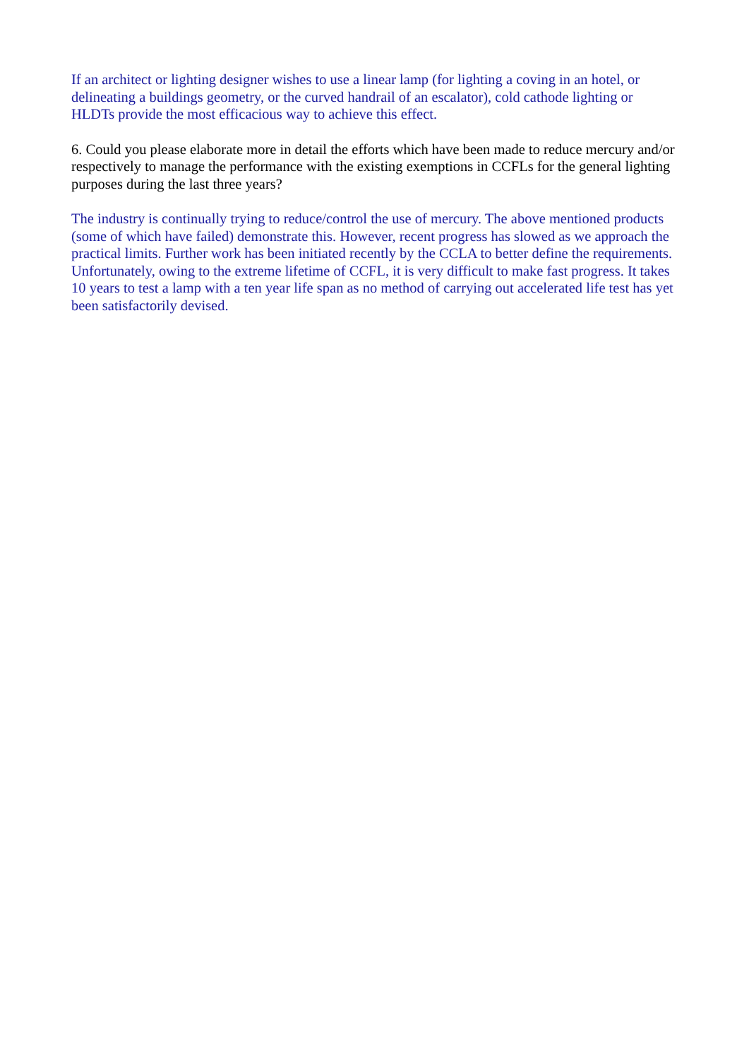If an architect or lighting designer wishes to use a linear lamp (for lighting a coving in an hotel, or delineating a buildings geometry, or the curved handrail of an escalator), cold cathode lighting or HLDTs provide the most efficacious way to achieve this effect.
6. Could you please elaborate more in detail the efforts which have been made to reduce mercury and/or respectively to manage the performance with the existing exemptions in CCFLs for the general lighting purposes during the last three years?
The industry is continually trying to reduce/control the use of mercury. The above mentioned products (some of which have failed) demonstrate this. However, recent progress has slowed as we approach the practical limits. Further work has been initiated recently by the CCLA to better define the requirements. Unfortunately, owing to the extreme lifetime of CCFL, it is very difficult to make fast progress. It takes 10 years to test a lamp with a ten year life span as no method of carrying out accelerated life test has yet been satisfactorily devised.